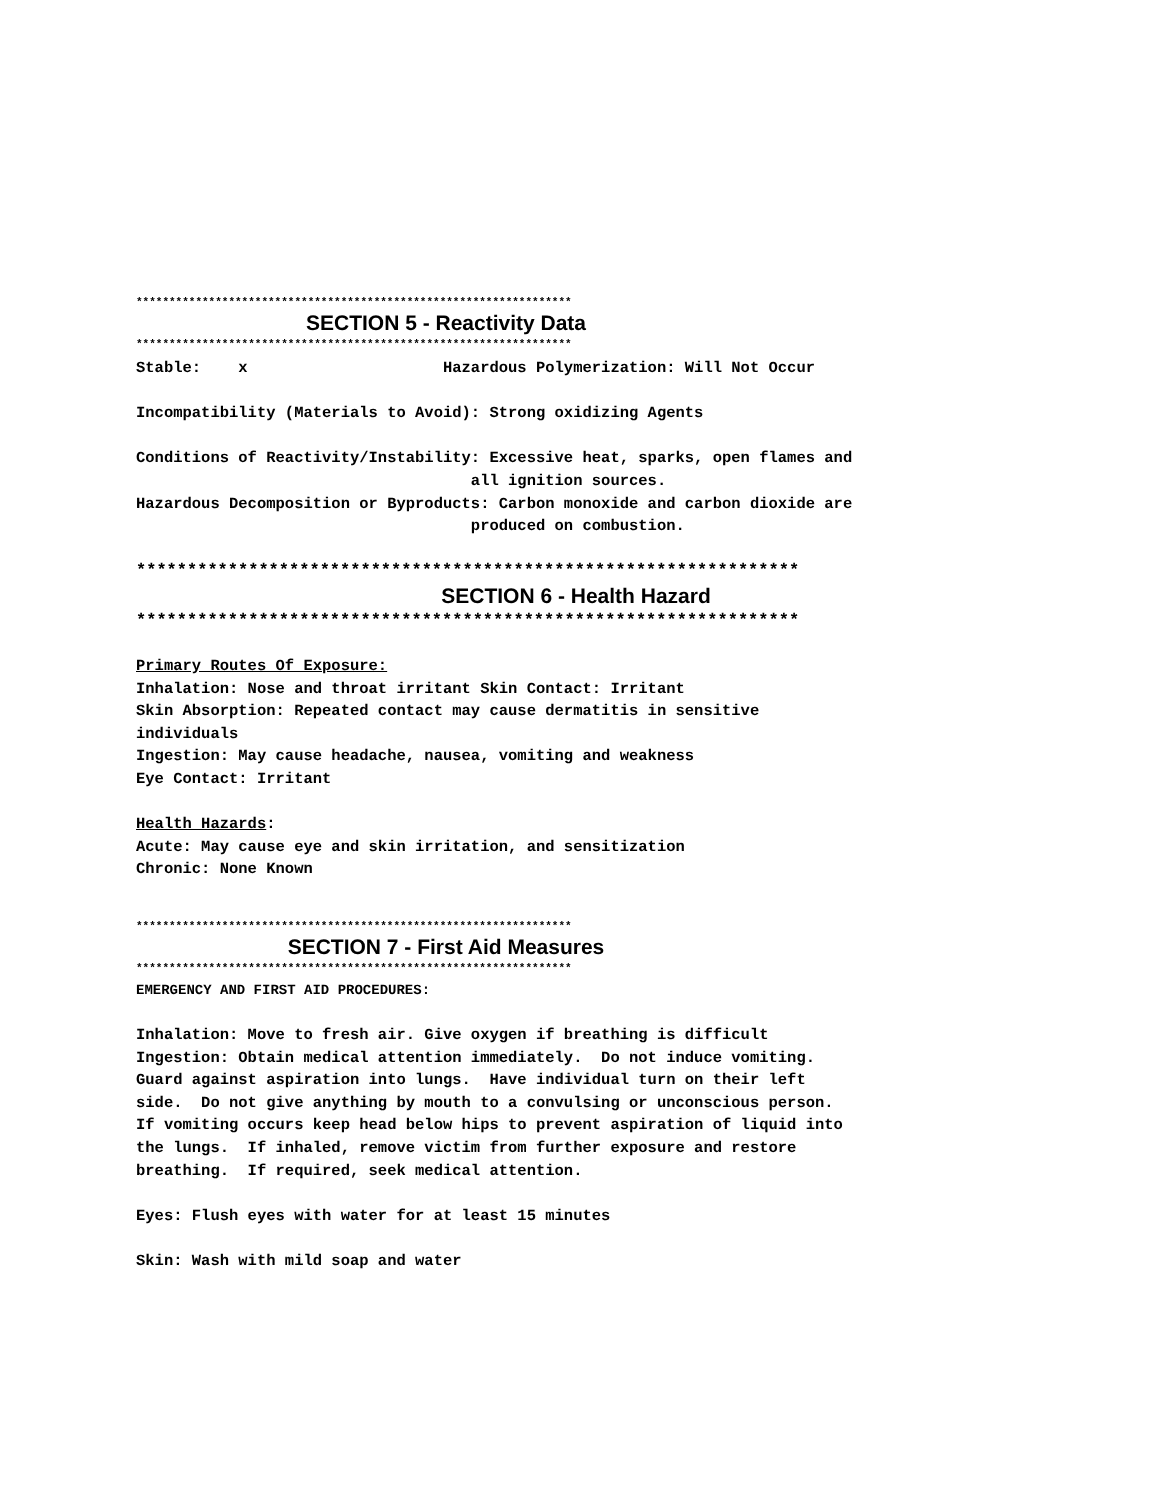******************************************************************
SECTION 5 - Reactivity Data
******************************************************************
Stable: x Hazardous Polymerization: Will Not Occur
Incompatibility (Materials to Avoid): Strong oxidizing Agents
Conditions of Reactivity/Instability: Excessive heat, sparks, open flames and
all ignition sources.
Hazardous Decomposition or Byproducts: Carbon monoxide and carbon dioxide are
produced on combustion.
*****************************************************************
SECTION 6 - Health Hazard
*****************************************************************
Primary Routes Of Exposure:
Inhalation: Nose and throat irritant Skin Contact: Irritant
Skin Absorption: Repeated contact may cause dermatitis in sensitive
individuals
Ingestion: May cause headache, nausea, vomiting and weakness
Eye Contact: Irritant
Health Hazards:
Acute: May cause eye and skin irritation, and sensitization
Chronic: None Known
******************************************************************
SECTION 7 - First Aid Measures
******************************************************************
EMERGENCY AND FIRST AID PROCEDURES:
Inhalation: Move to fresh air. Give oxygen if breathing is difficult
Ingestion: Obtain medical attention immediately. Do not induce vomiting.
Guard against aspiration into lungs. Have individual turn on their left
side. Do not give anything by mouth to a convulsing or unconscious person.
If vomiting occurs keep head below hips to prevent aspiration of liquid into
the lungs. If inhaled, remove victim from further exposure and restore
breathing. If required, seek medical attention.
Eyes: Flush eyes with water for at least 15 minutes
Skin: Wash with mild soap and water